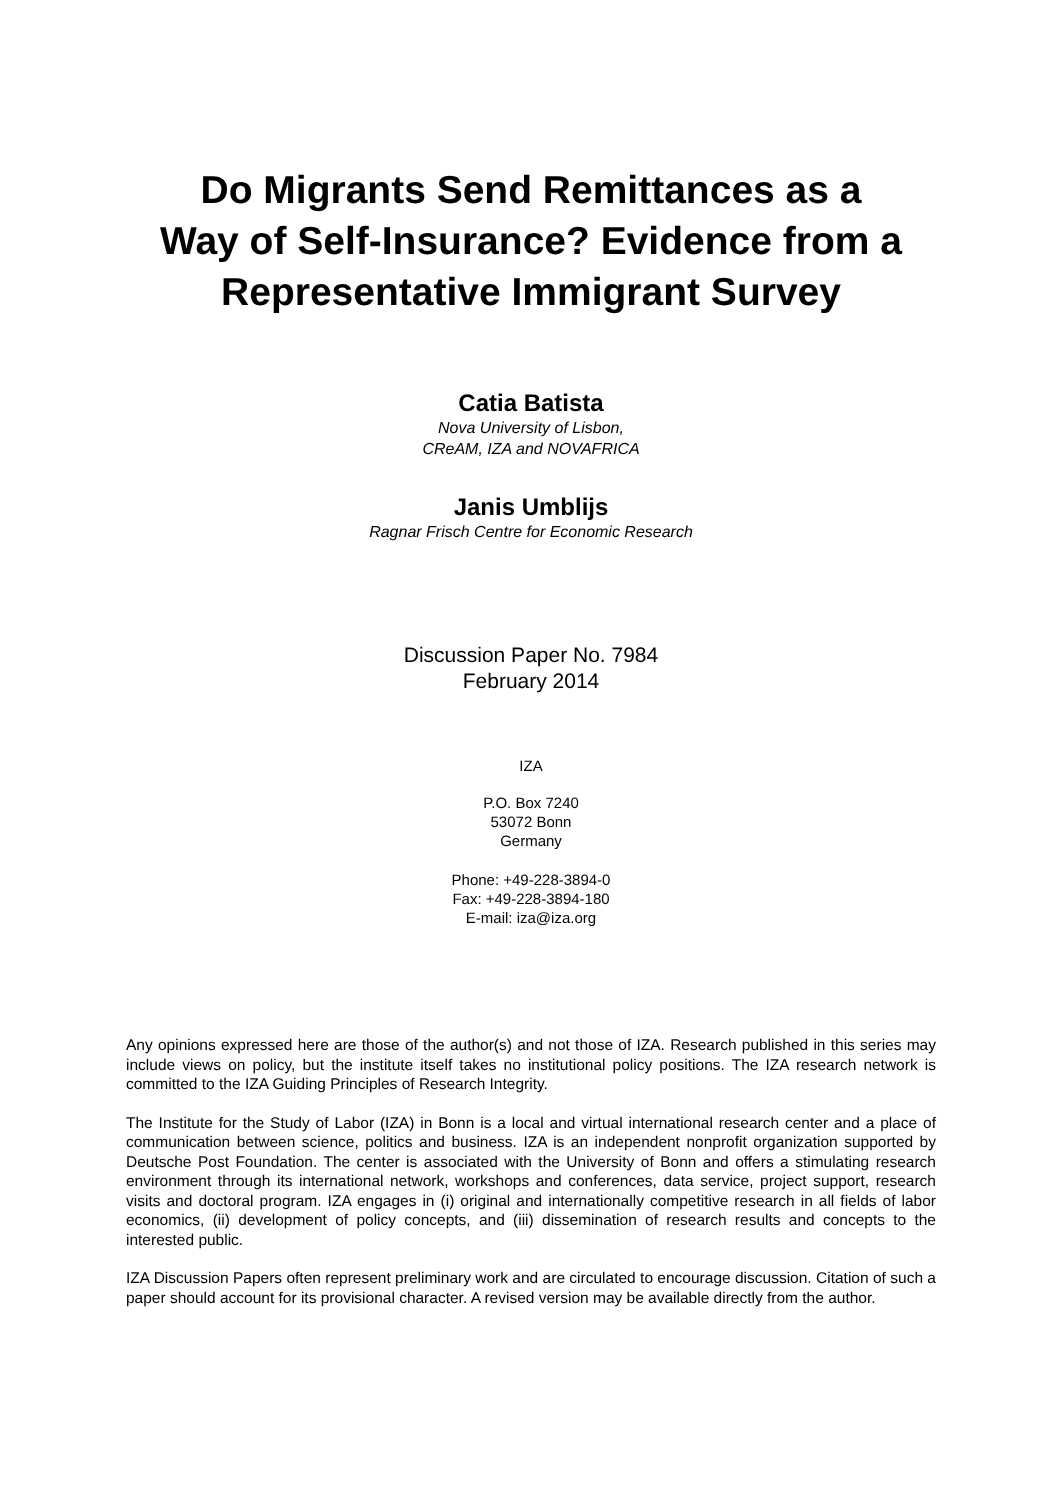Do Migrants Send Remittances as a
Way of Self-Insurance? Evidence from a
Representative Immigrant Survey
Catia Batista
Nova University of Lisbon,
CReAM, IZA and NOVAFRICA
Janis Umblijs
Ragnar Frisch Centre for Economic Research
Discussion Paper No. 7984
February 2014
IZA
P.O. Box 7240
53072 Bonn
Germany
Phone: +49-228-3894-0
Fax: +49-228-3894-180
E-mail: iza@iza.org
Any opinions expressed here are those of the author(s) and not those of IZA. Research published in this series may include views on policy, but the institute itself takes no institutional policy positions. The IZA research network is committed to the IZA Guiding Principles of Research Integrity.
The Institute for the Study of Labor (IZA) in Bonn is a local and virtual international research center and a place of communication between science, politics and business. IZA is an independent nonprofit organization supported by Deutsche Post Foundation. The center is associated with the University of Bonn and offers a stimulating research environment through its international network, workshops and conferences, data service, project support, research visits and doctoral program. IZA engages in (i) original and internationally competitive research in all fields of labor economics, (ii) development of policy concepts, and (iii) dissemination of research results and concepts to the interested public.
IZA Discussion Papers often represent preliminary work and are circulated to encourage discussion. Citation of such a paper should account for its provisional character. A revised version may be available directly from the author.